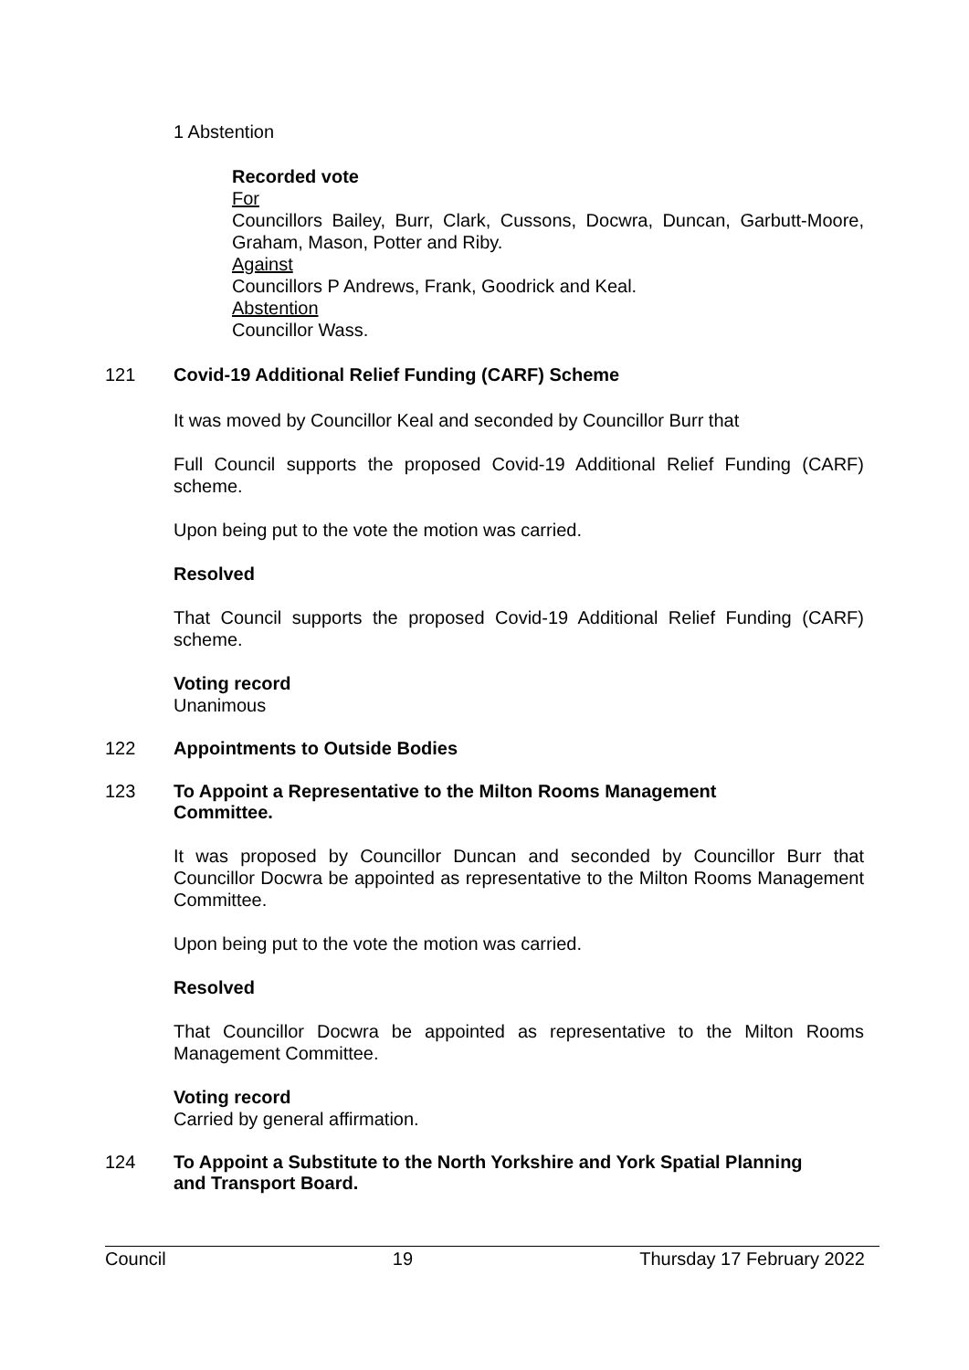1 Abstention
Recorded vote
For
Councillors Bailey, Burr, Clark, Cussons, Docwra, Duncan, Garbutt-Moore, Graham, Mason, Potter and Riby.
Against
Councillors P Andrews, Frank, Goodrick and Keal.
Abstention
Councillor Wass.
121 Covid-19 Additional Relief Funding (CARF) Scheme
It was moved by Councillor Keal and seconded by Councillor Burr that
Full Council supports the proposed Covid-19 Additional Relief Funding (CARF) scheme.
Upon being put to the vote the motion was carried.
Resolved
That Council supports the proposed Covid-19 Additional Relief Funding (CARF) scheme.
Voting record
Unanimous
122 Appointments to Outside Bodies
123 To Appoint a Representative to the Milton Rooms Management
Committee.
It was proposed by Councillor Duncan and seconded by Councillor Burr that Councillor Docwra be appointed as representative to the Milton Rooms Management Committee.
Upon being put to the vote the motion was carried.
Resolved
That Councillor Docwra be appointed as representative to the Milton Rooms Management Committee.
Voting record
Carried by general affirmation.
124 To Appoint a Substitute to the North Yorkshire and York Spatial Planning
and Transport Board.
Council 19 Thursday 17 February 2022